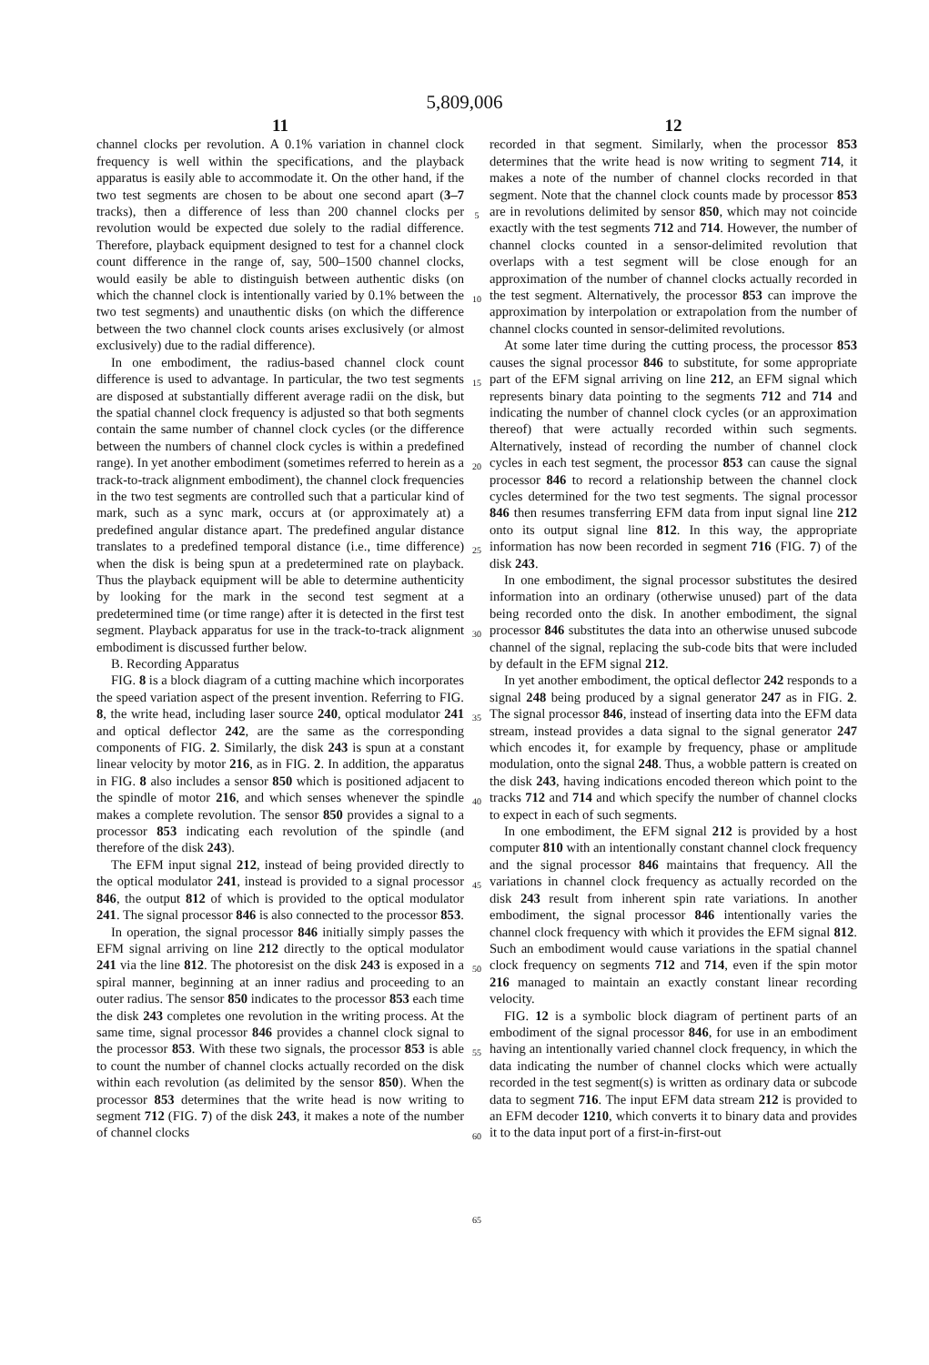5,809,006
11
channel clocks per revolution. A 0.1% variation in channel clock frequency is well within the specifications, and the playback apparatus is easily able to accommodate it. On the other hand, if the two test segments are chosen to be about one second apart (3–7 tracks), then a difference of less than 200 channel clocks per revolution would be expected due solely to the radial difference. Therefore, playback equipment designed to test for a channel clock count difference in the range of, say, 500–1500 channel clocks, would easily be able to distinguish between authentic disks (on which the channel clock is intentionally varied by 0.1% between the two test segments) and unauthentic disks (on which the difference between the two channel clock counts arises exclusively (or almost exclusively) due to the radial difference).
In one embodiment, the radius-based channel clock count difference is used to advantage. In particular, the two test segments are disposed at substantially different average radii on the disk, but the spatial channel clock frequency is adjusted so that both segments contain the same number of channel clock cycles (or the difference between the numbers of channel clock cycles is within a predefined range). In yet another embodiment (sometimes referred to herein as a track-to-track alignment embodiment), the channel clock frequencies in the two test segments are controlled such that a particular kind of mark, such as a sync mark, occurs at (or approximately at) a predefined angular distance apart. The predefined angular distance translates to a predefined temporal distance (i.e., time difference) when the disk is being spun at a predetermined rate on playback. Thus the playback equipment will be able to determine authenticity by looking for the mark in the second test segment at a predetermined time (or time range) after it is detected in the first test segment. Playback apparatus for use in the track-to-track alignment embodiment is discussed further below.
B. Recording Apparatus
FIG. 8 is a block diagram of a cutting machine which incorporates the speed variation aspect of the present invention. Referring to FIG. 8, the write head, including laser source 240, optical modulator 241 and optical deflector 242, are the same as the corresponding components of FIG. 2. Similarly, the disk 243 is spun at a constant linear velocity by motor 216, as in FIG. 2. In addition, the apparatus in FIG. 8 also includes a sensor 850 which is positioned adjacent to the spindle of motor 216, and which senses whenever the spindle makes a complete revolution. The sensor 850 provides a signal to a processor 853 indicating each revolution of the spindle (and therefore of the disk 243).
The EFM input signal 212, instead of being provided directly to the optical modulator 241, instead is provided to a signal processor 846, the output 812 of which is provided to the optical modulator 241. The signal processor 846 is also connected to the processor 853.
In operation, the signal processor 846 initially simply passes the EFM signal arriving on line 212 directly to the optical modulator 241 via the line 812. The photoresist on the disk 243 is exposed in a spiral manner, beginning at an inner radius and proceeding to an outer radius. The sensor 850 indicates to the processor 853 each time the disk 243 completes one revolution in the writing process. At the same time, signal processor 846 provides a channel clock signal to the processor 853. With these two signals, the processor 853 is able to count the number of channel clocks actually recorded on the disk within each revolution (as delimited by the sensor 850). When the processor 853 determines that the write head is now writing to segment 712 (FIG. 7) of the disk 243, it makes a note of the number of channel clocks
5
10
15
20
25
30
35
40
45
50
55
60
65
12
recorded in that segment. Similarly, when the processor 853 determines that the write head is now writing to segment 714, it makes a note of the number of channel clocks recorded in that segment. Note that the channel clock counts made by processor 853 are in revolutions delimited by sensor 850, which may not coincide exactly with the test segments 712 and 714. However, the number of channel clocks counted in a sensor-delimited revolution that overlaps with a test segment will be close enough for an approximation of the number of channel clocks actually recorded in the test segment. Alternatively, the processor 853 can improve the approximation by interpolation or extrapolation from the number of channel clocks counted in sensor-delimited revolutions.
At some later time during the cutting process, the processor 853 causes the signal processor 846 to substitute, for some appropriate part of the EFM signal arriving on line 212, an EFM signal which represents binary data pointing to the segments 712 and 714 and indicating the number of channel clock cycles (or an approximation thereof) that were actually recorded within such segments. Alternatively, instead of recording the number of channel clock cycles in each test segment, the processor 853 can cause the signal processor 846 to record a relationship between the channel clock cycles determined for the two test segments. The signal processor 846 then resumes transferring EFM data from input signal line 212 onto its output signal line 812. In this way, the appropriate information has now been recorded in segment 716 (FIG. 7) of the disk 243.
In one embodiment, the signal processor substitutes the desired information into an ordinary (otherwise unused) part of the data being recorded onto the disk. In another embodiment, the signal processor 846 substitutes the data into an otherwise unused subcode channel of the signal, replacing the sub-code bits that were included by default in the EFM signal 212.
In yet another embodiment, the optical deflector 242 responds to a signal 248 being produced by a signal generator 247 as in FIG. 2. The signal processor 846, instead of inserting data into the EFM data stream, instead provides a data signal to the signal generator 247 which encodes it, for example by frequency, phase or amplitude modulation, onto the signal 248. Thus, a wobble pattern is created on the disk 243, having indications encoded thereon which point to the tracks 712 and 714 and which specify the number of channel clocks to expect in each of such segments.
In one embodiment, the EFM signal 212 is provided by a host computer 810 with an intentionally constant channel clock frequency and the signal processor 846 maintains that frequency. All the variations in channel clock frequency as actually recorded on the disk 243 result from inherent spin rate variations. In another embodiment, the signal processor 846 intentionally varies the channel clock frequency with which it provides the EFM signal 812. Such an embodiment would cause variations in the spatial channel clock frequency on segments 712 and 714, even if the spin motor 216 managed to maintain an exactly constant linear recording velocity.
FIG. 12 is a symbolic block diagram of pertinent parts of an embodiment of the signal processor 846, for use in an embodiment having an intentionally varied channel clock frequency, in which the data indicating the number of channel clocks which were actually recorded in the test segment(s) is written as ordinary data or subcode data to segment 716. The input EFM data stream 212 is provided to an EFM decoder 1210, which converts it to binary data and provides it to the data input port of a first-in-first-out